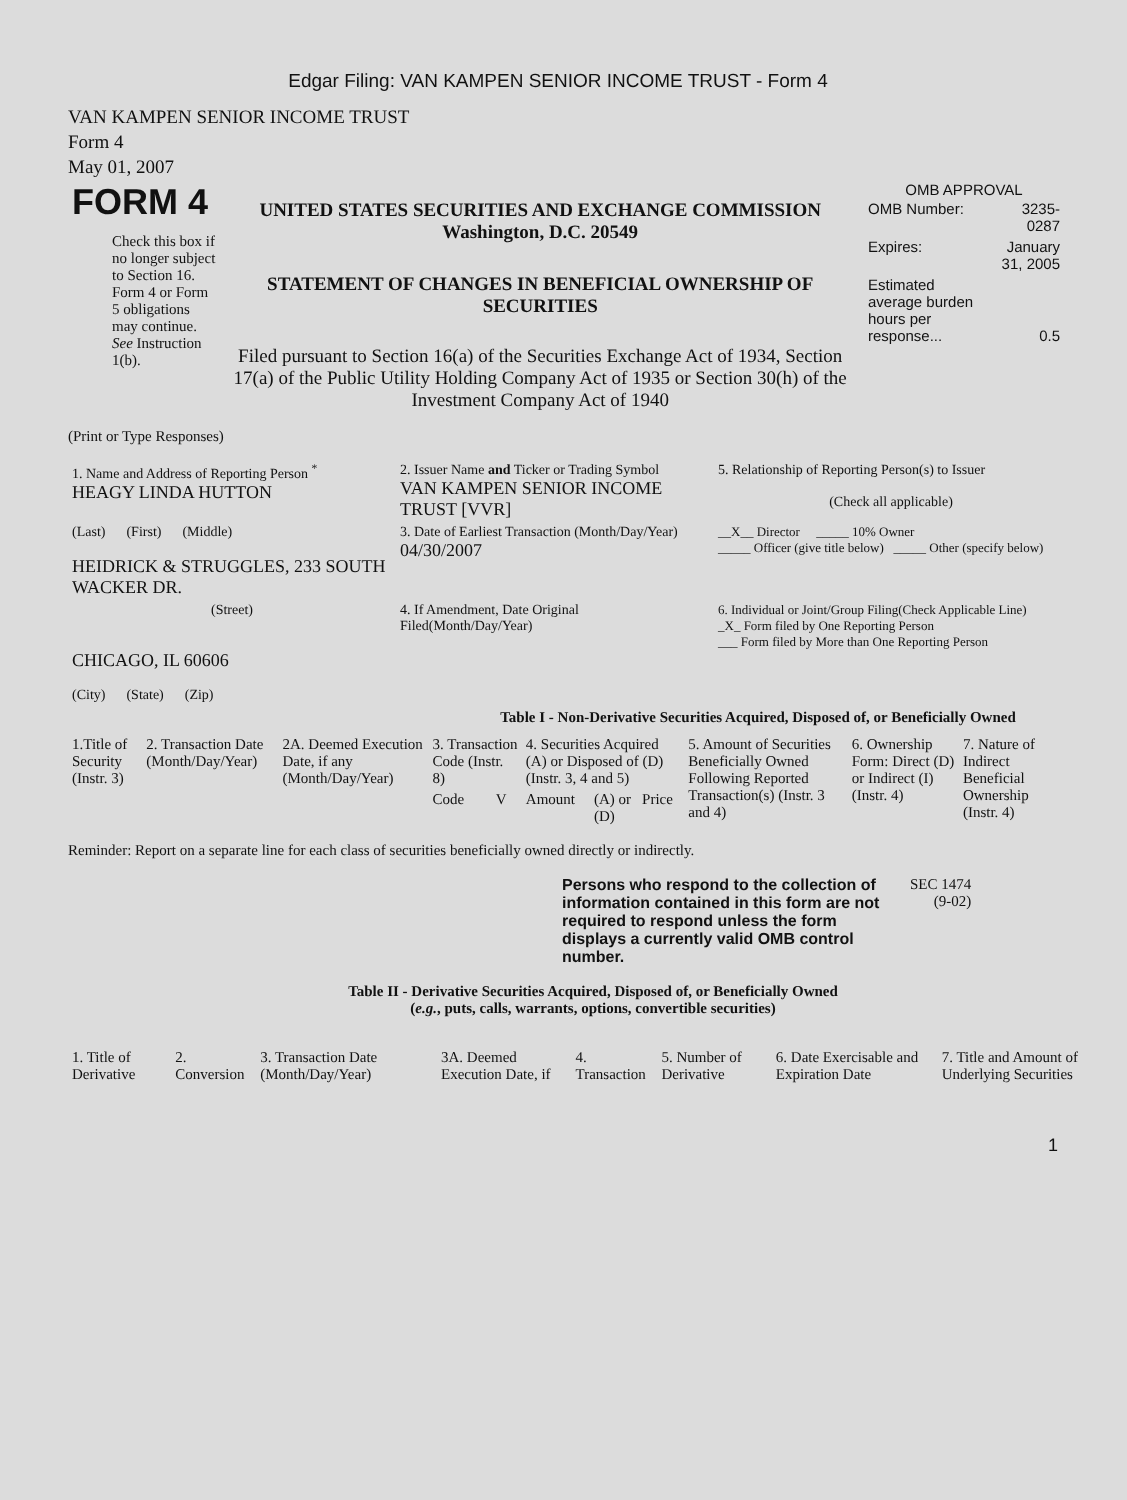Edgar Filing: VAN KAMPEN SENIOR INCOME TRUST - Form 4
VAN KAMPEN SENIOR INCOME TRUST
Form 4
May 01, 2007
| FORM 4 Check this box if no longer subject to Section 16. Form 4 or Form 5 obligations may continue. See Instruction 1(b). | UNITED STATES SECURITIES AND EXCHANGE COMMISSION Washington, D.C. 20549 STATEMENT OF CHANGES IN BENEFICIAL OWNERSHIP OF SECURITIES Filed pursuant to Section 16(a) of the Securities Exchange Act of 1934, Section 17(a) of the Public Utility Holding Company Act of 1935 or Section 30(h) of the Investment Company Act of 1940 | OMB APPROVAL / OMB Number: / 3235-0287 / / Expires: / January 31, 2005 / / Estimated average burden hours per response... / 0.5 / |
(Print or Type Responses)
| 1. Name and Address of Reporting Person <sup>*</sup> HEAGY LINDA HUTTON | 2. Issuer Name and Ticker or Trading Symbol VAN KAMPEN SENIOR INCOME TRUST [VVR] | 5. Relationship of Reporting Person(s) to Issuer (Check all applicable) |
| (Last) (First) (Middle) HEIDRICK & STRUGGLES, 233 SOUTH WACKER DR. | 3. Date of Earliest Transaction (Month/Day/Year) 04/30/2007 | __X__ Director _____ 10% Owner _____ Officer (give title below) _____ Other (specify below) |
| (Street) CHICAGO, IL 60606 (City) (State) (Zip) | 4. If Amendment, Date Original Filed(Month/Day/Year) | 6. Individual or Joint/Group Filing(Check Applicable Line) _X_ Form filed by One Reporting Person ___ Form filed by More than One Reporting Person |
Table I - Non-Derivative Securities Acquired, Disposed of, or Beneficially Owned
| 1.Title of Security (Instr. 3) | 2. Transaction Date (Month/Day/Year) | 2A. Deemed Execution Date, if any (Month/Day/Year) | 3. Transaction Code (Instr. 8) | | 4. Securities Acquired (A) or Disposed of (D) (Instr. 3, 4 and 5) | | | 5. Amount of Securities Beneficially Owned Following Reported Transaction(s) (Instr. 3 and 4) | 6. Ownership Form: Direct (D) or Indirect (I) (Instr. 4) | 7. Nature of Indirect Beneficial Ownership (Instr. 4) |
| --- | --- | --- | --- | --- | --- | --- | --- | --- | --- | --- |
| | | | Code | V | Amount | (A) or (D) | Price | | | |
Reminder: Report on a separate line for each class of securities beneficially owned directly or indirectly.
| Persons who respond to the collection of information contained in this form are not required to respond unless the form displays a currently valid OMB control number. | SEC 1474 (9-02) |
Table II - Derivative Securities Acquired, Disposed of, or Beneficially Owned
(e.g., puts, calls, warrants, options, convertible securities)
| 1. Title of Derivative | 2. Conversion | 3. Transaction Date (Month/Day/Year) | 3A. Deemed Execution Date, if | 4. Transaction | 5. Number of Derivative | 6. Date Exercisable and Expiration Date | 7. Title and Amount of Underlying Securities |
| --- | --- | --- | --- | --- | --- | --- | --- |
1